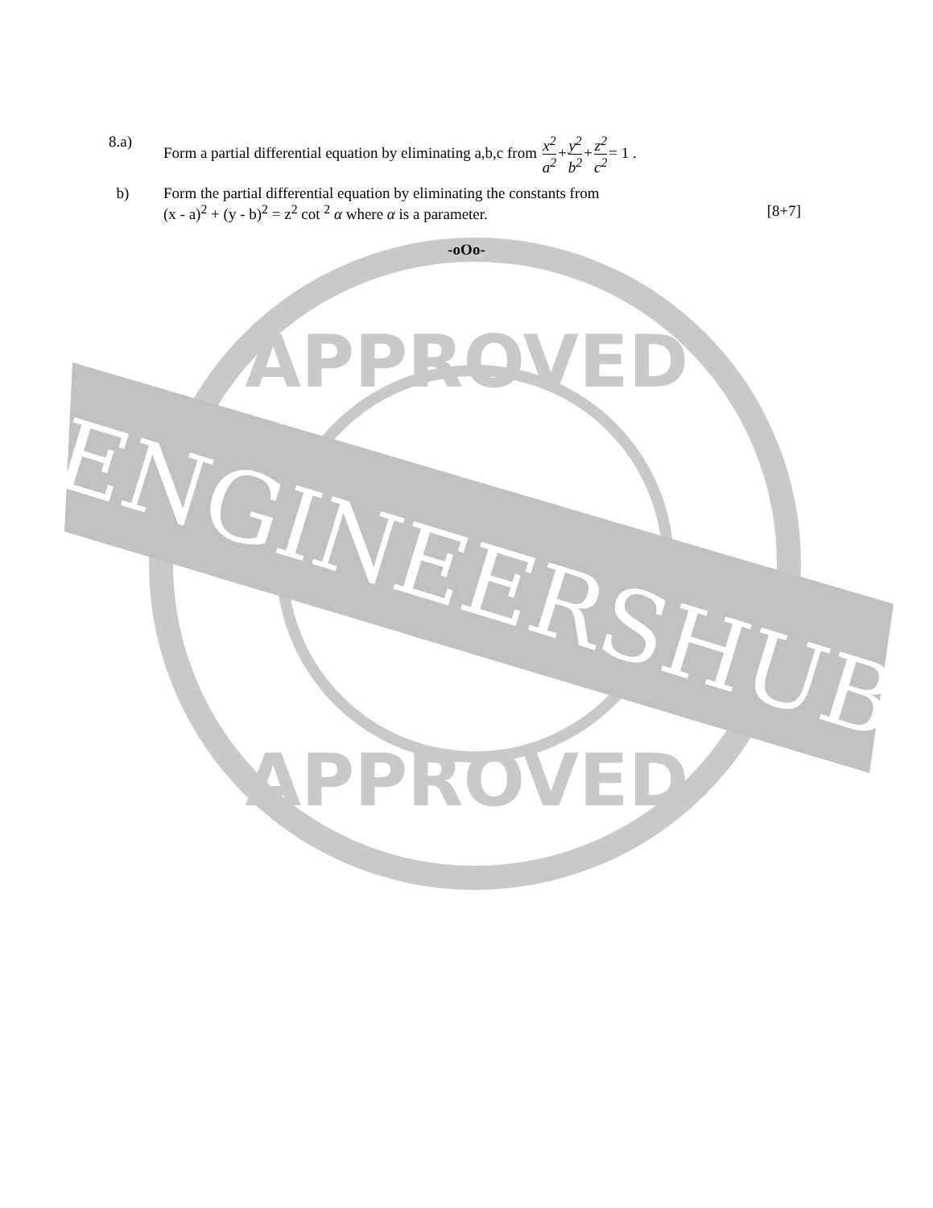APPROVED
APPROVED
ENGINEERSHUB
8.a) Form a partial differential equation by eliminating a,b,c from x<sup>2</sup> a<sup>2</sup>+y<sup>2</sup> b<sup>2</sup>+z<sup>2</sup> c<sup>2</sup>= 1 .
b) Form the partial differential equation by eliminating the constants from
(x - a)<sup>2</sup> + (y - b)<sup>2</sup> = z<sup>2</sup> cot <sup>2</sup> α where α is a parameter. [8+7]
-oOo-